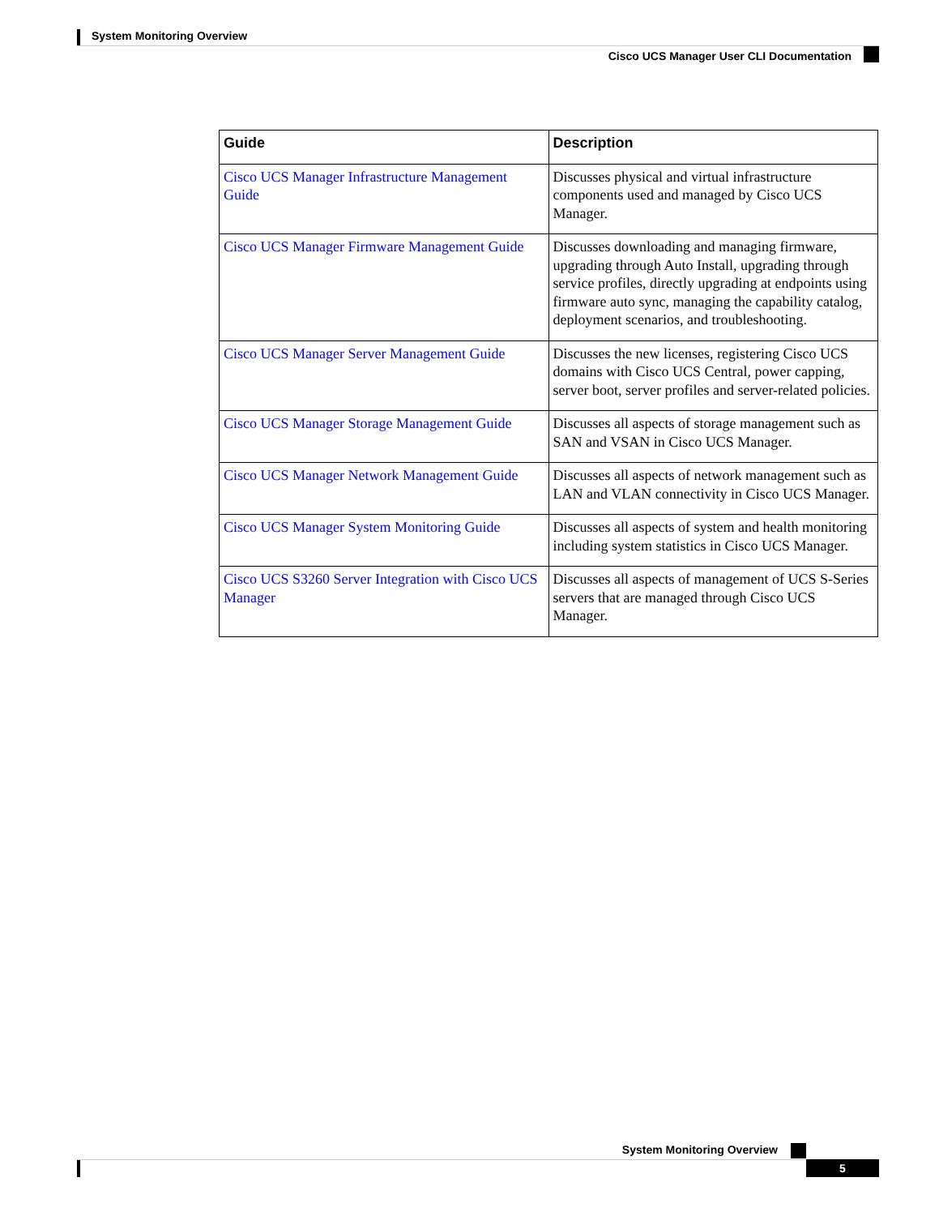System Monitoring Overview
Cisco UCS Manager User CLI Documentation
| Guide | Description |
| --- | --- |
| Cisco UCS Manager Infrastructure Management Guide | Discusses physical and virtual infrastructure components used and managed by Cisco UCS Manager. |
| Cisco UCS Manager Firmware Management Guide | Discusses downloading and managing firmware, upgrading through Auto Install, upgrading through service profiles, directly upgrading at endpoints using firmware auto sync, managing the capability catalog, deployment scenarios, and troubleshooting. |
| Cisco UCS Manager Server Management Guide | Discusses the new licenses, registering Cisco UCS domains with Cisco UCS Central, power capping, server boot, server profiles and server-related policies. |
| Cisco UCS Manager Storage Management Guide | Discusses all aspects of storage management such as SAN and VSAN in Cisco UCS Manager. |
| Cisco UCS Manager Network Management Guide | Discusses all aspects of network management such as LAN and VLAN connectivity in Cisco UCS Manager. |
| Cisco UCS Manager System Monitoring Guide | Discusses all aspects of system and health monitoring including system statistics in Cisco UCS Manager. |
| Cisco UCS S3260 Server Integration with Cisco UCS Manager | Discusses all aspects of management of UCS S-Series servers that are managed through Cisco UCS Manager. |
System Monitoring Overview
5